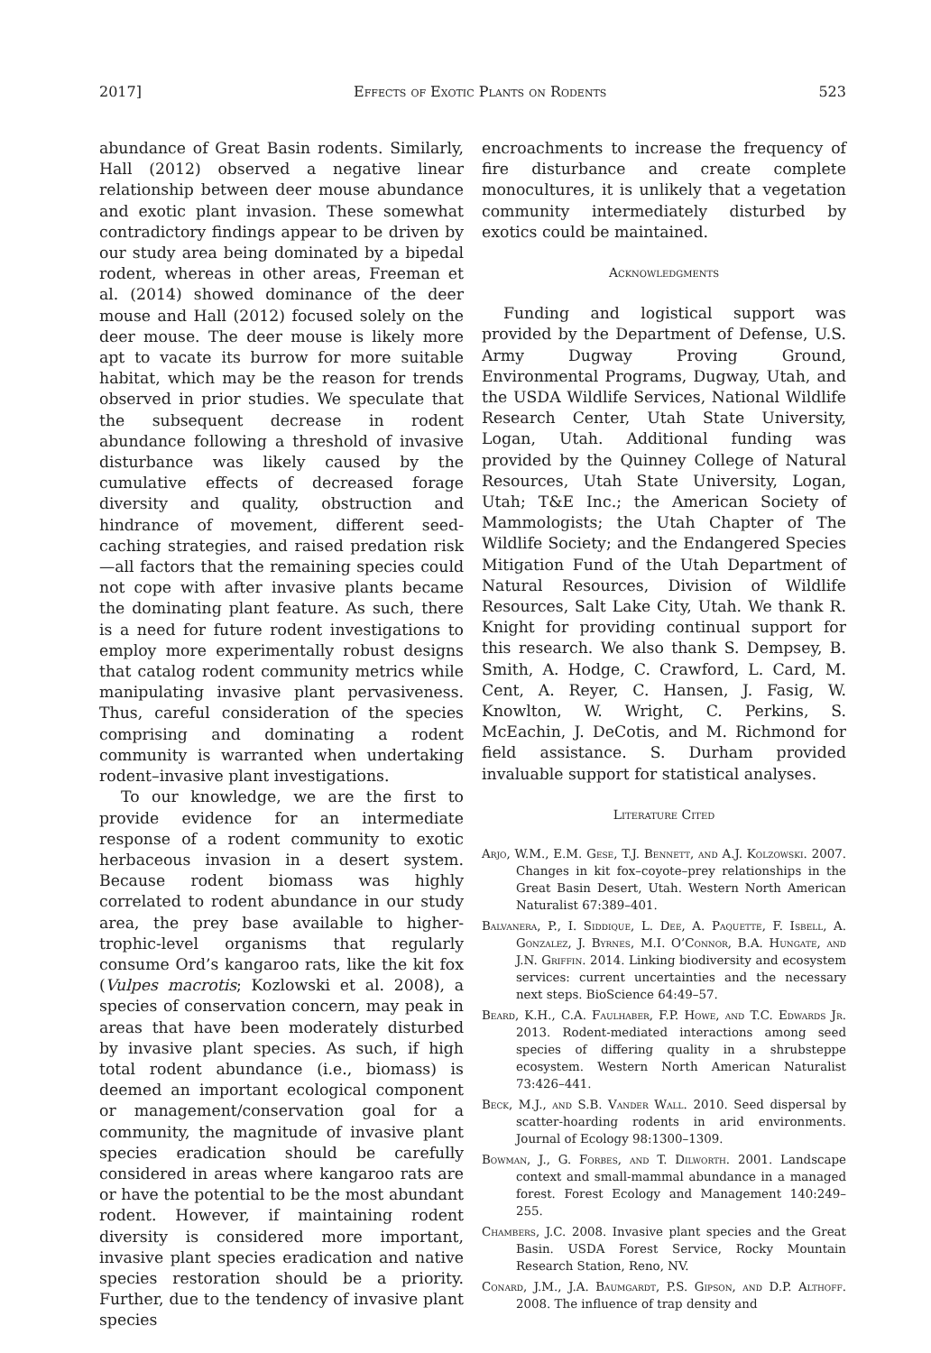2017] Effects of Exotic Plants on Rodents 523
abundance of Great Basin rodents. Similarly, Hall (2012) observed a negative linear relationship between deer mouse abundance and exotic plant invasion. These somewhat contradictory findings appear to be driven by our study area being dominated by a bipedal rodent, whereas in other areas, Freeman et al. (2014) showed dominance of the deer mouse and Hall (2012) focused solely on the deer mouse. The deer mouse is likely more apt to vacate its burrow for more suitable habitat, which may be the reason for trends observed in prior studies. We speculate that the subsequent decrease in rodent abundance following a threshold of invasive disturbance was likely caused by the cumulative effects of decreased forage diversity and quality, obstruction and hindrance of movement, different seed-caching strategies, and raised predation risk—all factors that the remaining species could not cope with after invasive plants became the dominating plant feature. As such, there is a need for future rodent investigations to employ more experimentally robust designs that catalog rodent community metrics while manipulating invasive plant pervasiveness. Thus, careful consideration of the species comprising and dominating a rodent community is warranted when undertaking rodent–invasive plant investigations.
To our knowledge, we are the first to provide evidence for an intermediate response of a rodent community to exotic herbaceous invasion in a desert system. Because rodent biomass was highly correlated to rodent abundance in our study area, the prey base available to higher-trophic-level organisms that regularly consume Ord’s kangaroo rats, like the kit fox (Vulpes macrotis; Kozlowski et al. 2008), a species of conservation concern, may peak in areas that have been moderately disturbed by invasive plant species. As such, if high total rodent abundance (i.e., biomass) is deemed an important ecological component or management/conservation goal for a community, the magnitude of invasive plant species eradication should be carefully considered in areas where kangaroo rats are or have the potential to be the most abundant rodent. However, if maintaining rodent diversity is considered more important, invasive plant species eradication and native species restoration should be a priority. Further, due to the tendency of invasive plant species
encroachments to increase the frequency of fire disturbance and create complete monocultures, it is unlikely that a vegetation community intermediately disturbed by exotics could be maintained.
Acknowledgments
Funding and logistical support was provided by the Department of Defense, U.S. Army Dugway Proving Ground, Environmental Programs, Dugway, Utah, and the USDA Wildlife Services, National Wildlife Research Center, Utah State University, Logan, Utah. Additional funding was provided by the Quinney College of Natural Resources, Utah State University, Logan, Utah; T&E Inc.; the American Society of Mammologists; the Utah Chapter of The Wildlife Society; and the Endangered Species Mitigation Fund of the Utah Department of Natural Resources, Division of Wildlife Resources, Salt Lake City, Utah. We thank R. Knight for providing continual support for this research. We also thank S. Dempsey, B. Smith, A. Hodge, C. Crawford, L. Card, M. Cent, A. Reyer, C. Hansen, J. Fasig, W. Knowlton, W. Wright, C. Perkins, S. McEachin, J. DeCotis, and M. Richmond for field assistance. S. Durham provided invaluable support for statistical analyses.
Literature Cited
Arjo, W.M., E.M. Gese, T.J. Bennett, and A.J. Kolzowski. 2007. Changes in kit fox–coyote–prey relationships in the Great Basin Desert, Utah. Western North American Naturalist 67:389–401.
Balvanera, P., I. Siddique, L. Dee, A. Paquette, F. Isbell, A. Gonzalez, J. Byrnes, M.I. O’Connor, B.A. Hungate, and J.N. Griffin. 2014. Linking biodiversity and ecosystem services: current uncertainties and the necessary next steps. BioScience 64:49–57.
Beard, K.H., C.A. Faulhaber, F.P. Howe, and T.C. Edwards Jr. 2013. Rodent-mediated interactions among seed species of differing quality in a shrubsteppe ecosystem. Western North American Naturalist 73:426–441.
Beck, M.J., and S.B. Vander Wall. 2010. Seed dispersal by scatter-hoarding rodents in arid environments. Journal of Ecology 98:1300–1309.
Bowman, J., G. Forbes, and T. Dilworth. 2001. Landscape context and small-mammal abundance in a managed forest. Forest Ecology and Management 140:249–255.
Chambers, J.C. 2008. Invasive plant species and the Great Basin. USDA Forest Service, Rocky Mountain Research Station, Reno, NV.
Conard, J.M., J.A. Baumgardt, P.S. Gipson, and D.P. Althoff. 2008. The influence of trap density and